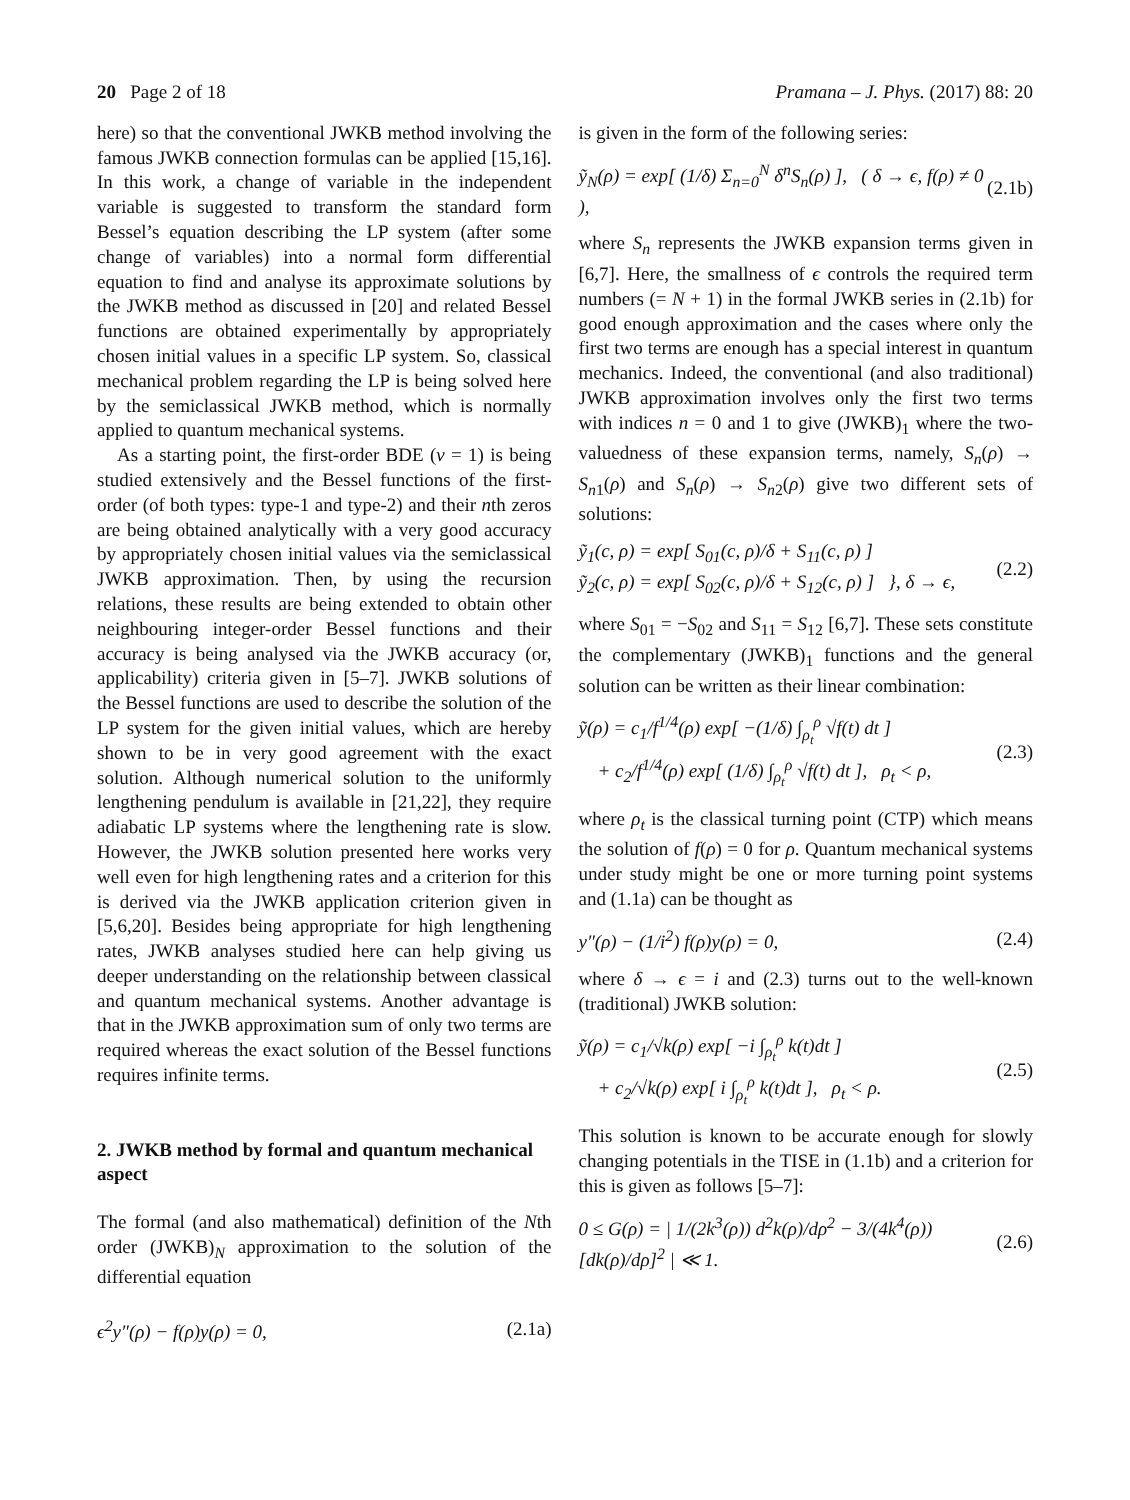20 Page 2 of 18 Pramana – J. Phys. (2017) 88: 20
here) so that the conventional JWKB method involving the famous JWKB connection formulas can be applied [15,16]. In this work, a change of variable in the independent variable is suggested to transform the standard form Bessel’s equation describing the LP system (after some change of variables) into a normal form differential equation to find and analyse its approximate solutions by the JWKB method as discussed in [20] and related Bessel functions are obtained experimentally by appropriately chosen initial values in a specific LP system. So, classical mechanical problem regarding the LP is being solved here by the semiclassical JWKB method, which is normally applied to quantum mechanical systems.
As a starting point, the first-order BDE (ν = 1) is being studied extensively and the Bessel functions of the first-order (of both types: type-1 and type-2) and their nth zeros are being obtained analytically with a very good accuracy by appropriately chosen initial values via the semiclassical JWKB approximation. Then, by using the recursion relations, these results are being extended to obtain other neighbouring integer-order Bessel functions and their accuracy is being analysed via the JWKB accuracy (or, applicability) criteria given in [5–7]. JWKB solutions of the Bessel functions are used to describe the solution of the LP system for the given initial values, which are hereby shown to be in very good agreement with the exact solution. Although numerical solution to the uniformly lengthening pendulum is available in [21,22], they require adiabatic LP systems where the lengthening rate is slow. However, the JWKB solution presented here works very well even for high lengthening rates and a criterion for this is derived via the JWKB application criterion given in [5,6,20]. Besides being appropriate for high lengthening rates, JWKB analyses studied here can help giving us deeper understanding on the relationship between classical and quantum mechanical systems. Another advantage is that in the JWKB approximation sum of only two terms are required whereas the exact solution of the Bessel functions requires infinite terms.
2. JWKB method by formal and quantum mechanical aspect
The formal (and also mathematical) definition of the Nth order (JWKB)<sub>N</sub> approximation to the solution of the differential equation
ϵ<sup>2</sup>y″(ρ) − f(ρ)y(ρ) = 0, (2.1a)
is given in the form of the following series:
ỹ<sub>N</sub>(ρ) = exp[ (1/δ) Σ<sub>n=0</sub><sup>N</sup> δ<sup>n</sup>S<sub>n</sub>(ρ) ], ( δ → ϵ, f(ρ) ≠ 0 ), (2.1b)
where S<sub>n</sub> represents the JWKB expansion terms given in [6,7]. Here, the smallness of ϵ controls the required term numbers (= N + 1) in the formal JWKB series in (2.1b) for good enough approximation and the cases where only the first two terms are enough has a special interest in quantum mechanics. Indeed, the conventional (and also traditional) JWKB approximation involves only the first two terms with indices n = 0 and 1 to give (JWKB)<sub>1</sub> where the two-valuedness of these expansion terms, namely, S<sub>n</sub>(ρ) → S<sub>n1</sub>(ρ) and S<sub>n</sub>(ρ) → S<sub>n2</sub>(ρ) give two different sets of solutions:
ỹ<sub>1</sub>(c, ρ) = exp[ S<sub>01</sub>(c, ρ)/δ + S<sub>11</sub>(c, ρ) ]
ỹ<sub>2</sub>(c, ρ) = exp[ S<sub>02</sub>(c, ρ)/δ + S<sub>12</sub>(c, ρ) ] }, δ → ϵ, (2.2)
where S<sub>01</sub> = −S<sub>02</sub> and S<sub>11</sub> = S<sub>12</sub> [6,7]. These sets constitute the complementary (JWKB)<sub>1</sub> functions and the general solution can be written as their linear combination:
ỹ(ρ) = c<sub>1</sub>/f<sup>1/4</sup>(ρ) exp[ −(1/δ) ∫<sub>ρ<sub>t</sub></sub><sup>ρ</sup> √f(t) dt ]
+ c<sub>2</sub>/f<sup>1/4</sup>(ρ) exp[ (1/δ) ∫<sub>ρ<sub>t</sub></sub><sup>ρ</sup> √f(t) dt ], ρ<sub>t</sub> < ρ, (2.3)
where ρ<sub>t</sub> is the classical turning point (CTP) which means the solution of f(ρ) = 0 for ρ. Quantum mechanical systems under study might be one or more turning point systems and (1.1a) can be thought as
y″(ρ) − (1/i<sup>2</sup>) f(ρ)y(ρ) = 0, (2.4)
where δ → ϵ = i and (2.3) turns out to the well-known (traditional) JWKB solution:
ỹ(ρ) = c<sub>1</sub>/√k(ρ) exp[ −i ∫<sub>ρ<sub>t</sub></sub><sup>ρ</sup> k(t)dt ]
+ c<sub>2</sub>/√k(ρ) exp[ i ∫<sub>ρ<sub>t</sub></sub><sup>ρ</sup> k(t)dt ], ρ<sub>t</sub> < ρ. (2.5)
This solution is known to be accurate enough for slowly changing potentials in the TISE in (1.1b) and a criterion for this is given as follows [5–7]:
0 ≤ G(ρ) = | 1/(2k<sup>3</sup>(ρ)) d<sup>2</sup>k(ρ)/dρ<sup>2</sup> − 3/(4k<sup>4</sup>(ρ)) [dk(ρ)/dρ]<sup>2</sup> | ≪ 1. (2.6)